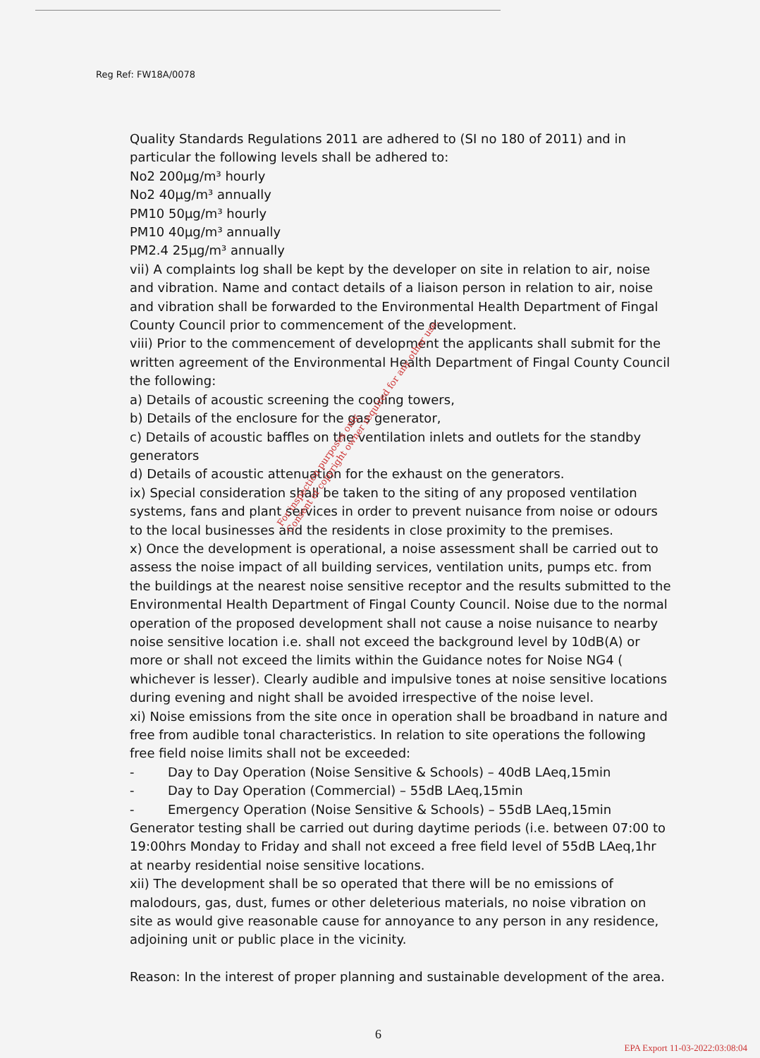Reg Ref: FW18A/0078
Quality Standards Regulations 2011 are adhered to (SI no 180 of 2011) and in particular the following levels shall be adhered to:
No2 200µg/m³ hourly
No2 40µg/m³ annually
PM10 50µg/m³ hourly
PM10 40µg/m³ annually
PM2.4 25µg/m³ annually
vii) A complaints log shall be kept by the developer on site in relation to air, noise and vibration. Name and contact details of a liaison person in relation to air, noise and vibration shall be forwarded to the Environmental Health Department of Fingal County Council prior to commencement of the development.
viii) Prior to the commencement of development the applicants shall submit for the written agreement of the Environmental Health Department of Fingal County Council the following:
a) Details of acoustic screening the cooling towers,
b) Details of the enclosure for the gas generator,
c) Details of acoustic baffles on the ventilation inlets and outlets for the standby generators
d) Details of acoustic attenuation for the exhaust on the generators.
ix) Special consideration shall be taken to the siting of any proposed ventilation systems, fans and plant services in order to prevent nuisance from noise or odours to the local businesses and the residents in close proximity to the premises.
x) Once the development is operational, a noise assessment shall be carried out to assess the noise impact of all building services, ventilation units, pumps etc. from the buildings at the nearest noise sensitive receptor and the results submitted to the Environmental Health Department of Fingal County Council. Noise due to the normal operation of the proposed development shall not cause a noise nuisance to nearby noise sensitive location i.e. shall not exceed the background level by 10dB(A) or more or shall not exceed the limits within the Guidance notes for Noise NG4 ( whichever is lesser). Clearly audible and impulsive tones at noise sensitive locations during evening and night shall be avoided irrespective of the noise level.
xi) Noise emissions from the site once in operation shall be broadband in nature and free from audible tonal characteristics. In relation to site operations the following free field noise limits shall not be exceeded:
- Day to Day Operation (Noise Sensitive & Schools) – 40dB LAeq,15min
- Day to Day Operation (Commercial) – 55dB LAeq,15min
- Emergency Operation (Noise Sensitive & Schools) – 55dB LAeq,15min
Generator testing shall be carried out during daytime periods (i.e. between 07:00 to 19:00hrs Monday to Friday and shall not exceed a free field level of 55dB LAeq,1hr at nearby residential noise sensitive locations.
xii) The development shall be so operated that there will be no emissions of malodours, gas, dust, fumes or other deleterious materials, no noise vibration on site as would give reasonable cause for annoyance to any person in any residence, adjoining unit or public place in the vicinity.
Reason: In the interest of proper planning and sustainable development of the area.
For inspection purposes only.
Consent of copyright owner required for any other use.
6
EPA Export 11-03-2022:03:08:04